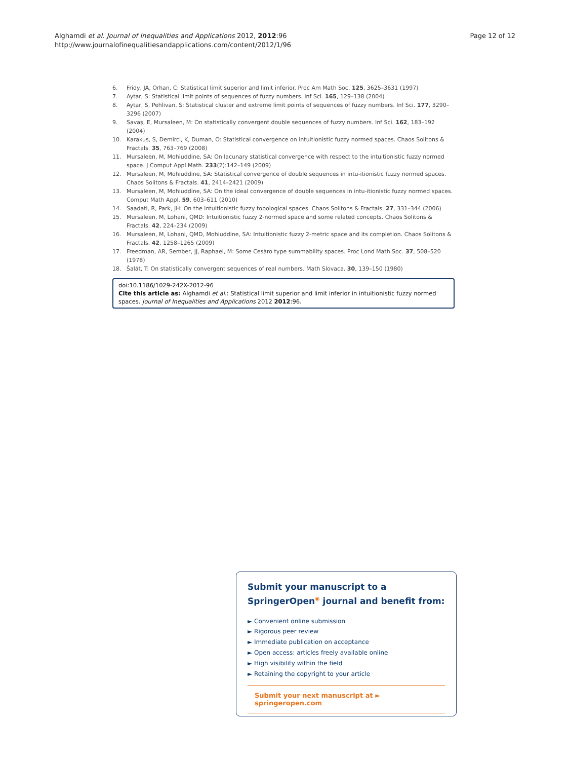Alghamdi et al. Journal of Inequalities and Applications 2012, 2012:96
http://www.journalofinequalitiesandapplications.com/content/2012/1/96
Page 12 of 12
6. Fridy, JA, Orhan, C: Statistical limit superior and limit inferior. Proc Am Math Soc. 125, 3625–3631 (1997)
7. Aytar, S: Statistical limit points of sequences of fuzzy numbers. Inf Sci. 165, 129–138 (2004)
8. Aytar, S, Pehlivan, S: Statistical cluster and extreme limit points of sequences of fuzzy numbers. Inf Sci. 177, 3290–3296 (2007)
9. Savaş, E, Mursaleen, M: On statistically convergent double sequences of fuzzy numbers. Inf Sci. 162, 183–192 (2004)
10. Karakus, S, Demirci, K, Duman, O: Statistical convergence on intuitionistic fuzzy normed spaces. Chaos Solitons & Fractals. 35, 763–769 (2008)
11. Mursaleen, M, Mohiuddine, SA: On lacunary statistical convergence with respect to the intuitionistic fuzzy normed space. J Comput Appl Math. 233(2):142–149 (2009)
12. Mursaleen, M, Mohiuddine, SA: Statistical convergence of double sequences in intu-itionistic fuzzy normed spaces. Chaos Solitons & Fractals. 41, 2414–2421 (2009)
13. Mursaleen, M, Mohiuddine, SA: On the ideal convergence of double sequences in intu-itionistic fuzzy normed spaces. Comput Math Appl. 59, 603–611 (2010)
14. Saadati, R, Park, JH: On the intuitionistic fuzzy topological spaces. Chaos Solitons & Fractals. 27, 331–344 (2006)
15. Mursaleen, M, Lohani, QMD: Intuitionistic fuzzy 2-normed space and some related concepts. Chaos Solitons & Fractals. 42, 224–234 (2009)
16. Mursaleen, M, Lohani, QMD, Mohiuddine, SA: Intuitionistic fuzzy 2-metric space and its completion. Chaos Solitons & Fractals. 42, 1258–1265 (2009)
17. Freedman, AR, Sember, JJ, Raphael, M: Some Cesàro type summability spaces. Proc Lond Math Soc. 37, 508–520 (1978)
18. Šalát, T: On statistically convergent sequences of real numbers. Math Slovaca. 30, 139–150 (1980)
doi:10.1186/1029-242X-2012-96
Cite this article as: Alghamdi et al.: Statistical limit superior and limit inferior in intuitionistic fuzzy normed spaces. Journal of Inequalities and Applications 2012 2012:96.
Submit your manuscript to a SpringerOpen<sup>◉</sup> journal and benefit from:
► Convenient online submission
► Rigorous peer review
► Immediate publication on acceptance
► Open access: articles freely available online
► High visibility within the field
► Retaining the copyright to your article
Submit your next manuscript at ► springeropen.com